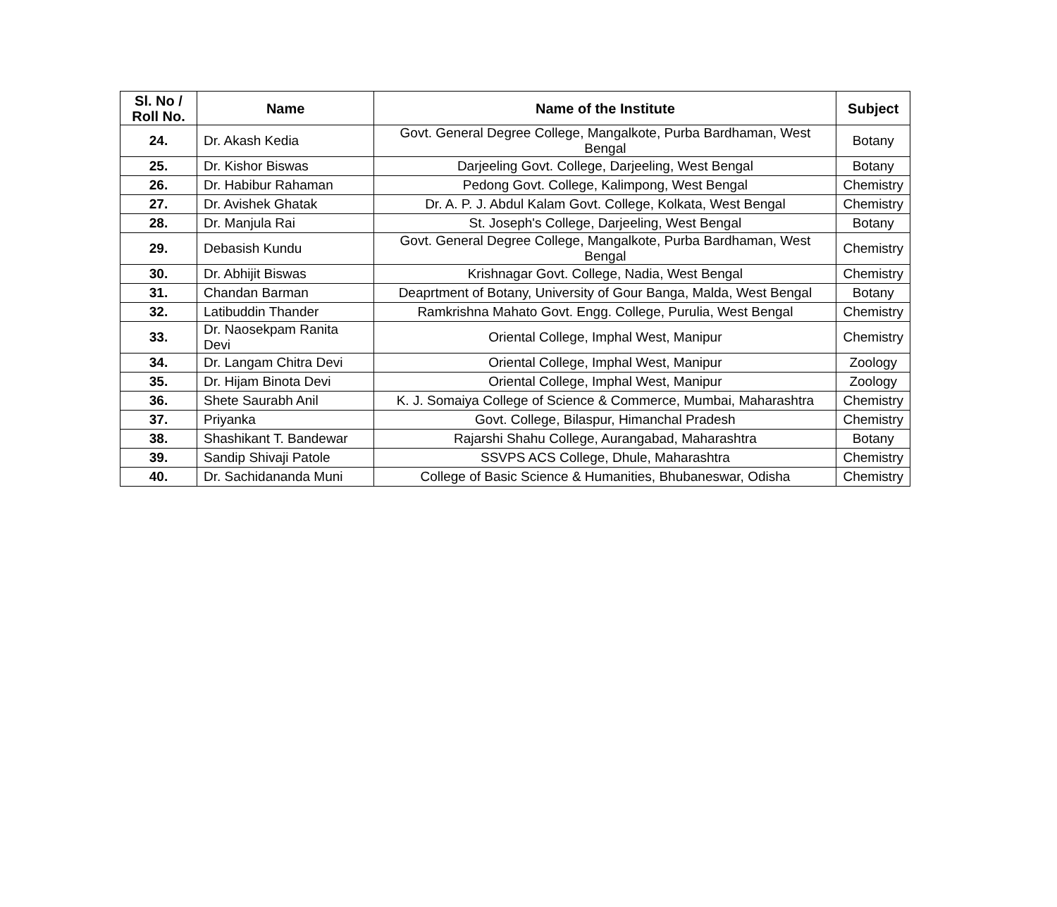| Sl. No / Roll No. | Name | Name of the Institute | Subject |
| --- | --- | --- | --- |
| 24. | Dr. Akash Kedia | Govt. General Degree College, Mangalkote, Purba Bardhaman, West Bengal | Botany |
| 25. | Dr. Kishor Biswas | Darjeeling Govt. College, Darjeeling, West Bengal | Botany |
| 26. | Dr. Habibur Rahaman | Pedong Govt. College, Kalimpong, West Bengal | Chemistry |
| 27. | Dr. Avishek Ghatak | Dr. A. P. J. Abdul Kalam Govt. College, Kolkata, West Bengal | Chemistry |
| 28. | Dr. Manjula Rai | St. Joseph's College, Darjeeling, West Bengal | Botany |
| 29. | Debasish Kundu | Govt. General Degree College, Mangalkote, Purba Bardhaman, West Bengal | Chemistry |
| 30. | Dr. Abhijit Biswas | Krishnagar Govt. College, Nadia, West Bengal | Chemistry |
| 31. | Chandan Barman | Deaprtment of Botany, University of Gour Banga, Malda, West Bengal | Botany |
| 32. | Latibuddin Thander | Ramkrishna Mahato Govt. Engg. College, Purulia, West Bengal | Chemistry |
| 33. | Dr. Naosekpam Ranita Devi | Oriental College, Imphal West, Manipur | Chemistry |
| 34. | Dr. Langam Chitra Devi | Oriental College, Imphal West, Manipur | Zoology |
| 35. | Dr. Hijam Binota Devi | Oriental College, Imphal West, Manipur | Zoology |
| 36. | Shete Saurabh Anil | K. J. Somaiya College of Science & Commerce, Mumbai, Maharashtra | Chemistry |
| 37. | Priyanka | Govt. College, Bilaspur, Himanchal Pradesh | Chemistry |
| 38. | Shashikant T. Bandewar | Rajarshi Shahu College, Aurangabad, Maharashtra | Botany |
| 39. | Sandip Shivaji Patole | SSVPS ACS College, Dhule, Maharashtra | Chemistry |
| 40. | Dr. Sachidananda Muni | College of Basic Science & Humanities, Bhubaneswar, Odisha | Chemistry |